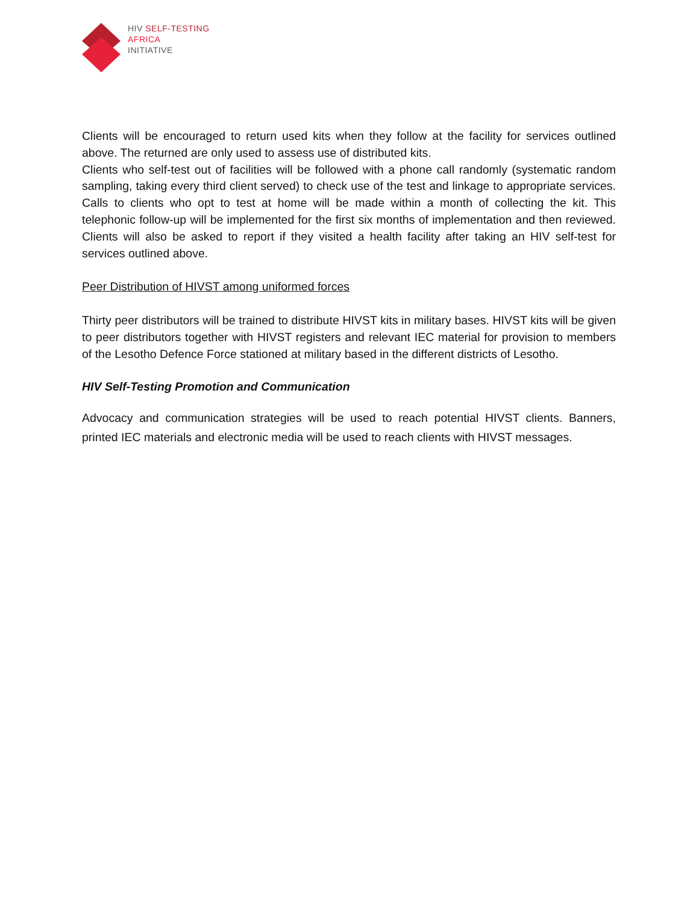HIV SELF-TESTING
AFRICA
INITIATIVE
Clients will be encouraged to return used kits when they follow at the facility for services outlined above. The returned are only used to assess use of distributed kits.
Clients who self-test out of facilities will be followed with a phone call randomly (systematic random sampling, taking every third client served) to check use of the test and linkage to appropriate services. Calls to clients who opt to test at home will be made within a month of collecting the kit. This telephonic follow-up will be implemented for the first six months of implementation and then reviewed. Clients will also be asked to report if they visited a health facility after taking an HIV self-test for services outlined above.
Peer Distribution of HIVST among uniformed forces
Thirty peer distributors will be trained to distribute HIVST kits in military bases. HIVST kits will be given to peer distributors together with HIVST registers and relevant IEC material for provision to members of the Lesotho Defence Force stationed at military based in the different districts of Lesotho.
HIV Self-Testing Promotion and Communication
Advocacy and communication strategies will be used to reach potential HIVST clients. Banners, printed IEC materials and electronic media will be used to reach clients with HIVST messages.